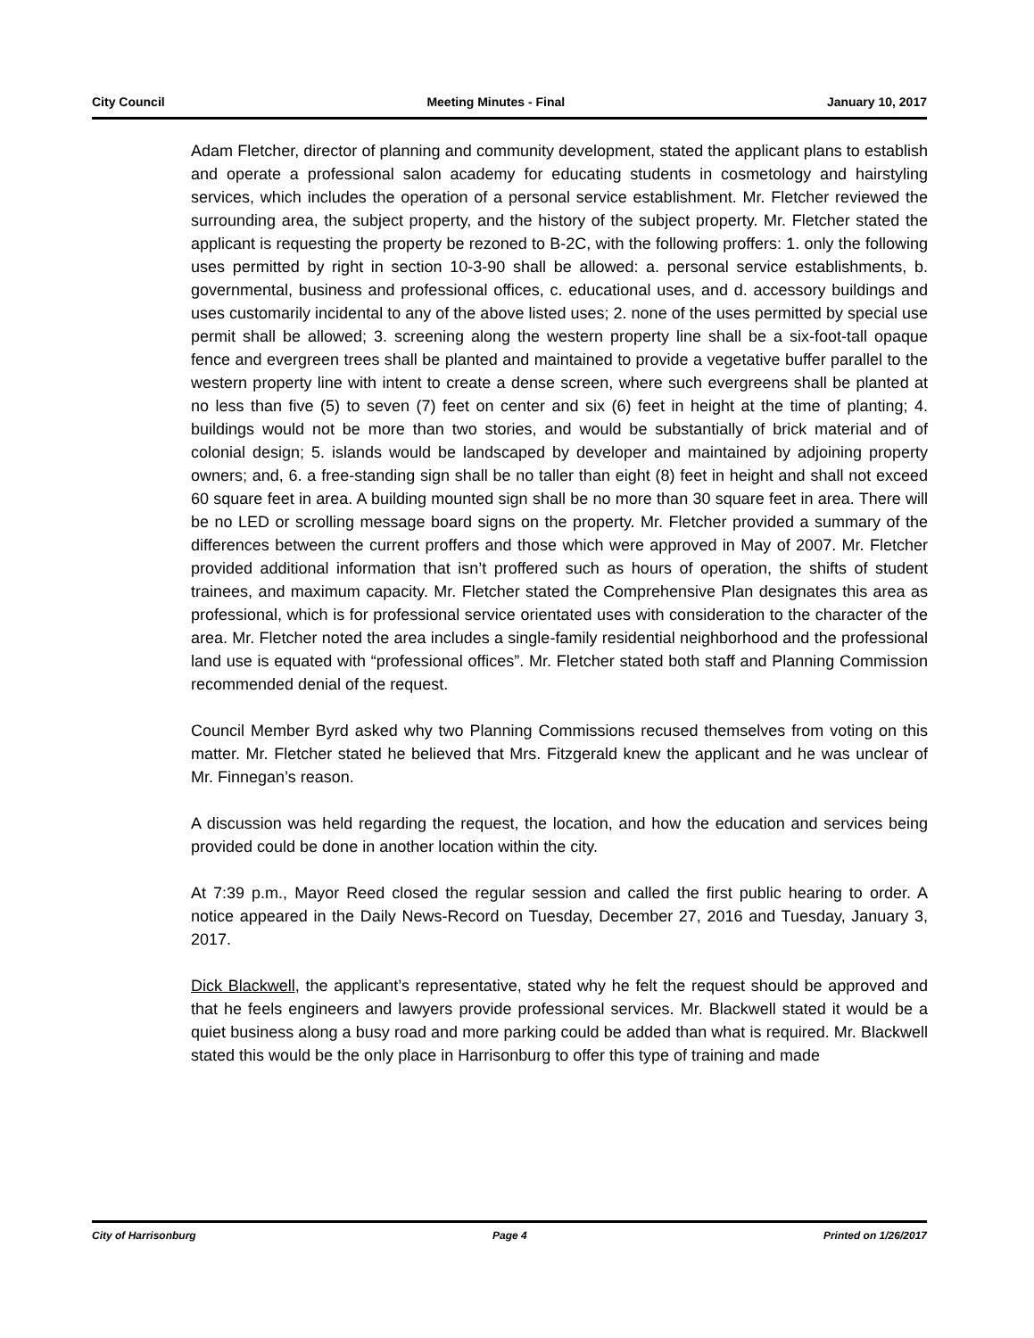City Council Meeting Minutes - Final January 10, 2017
Adam Fletcher, director of planning and community development, stated the applicant plans to establish and operate a professional salon academy for educating students in cosmetology and hairstyling services, which includes the operation of a personal service establishment. Mr. Fletcher reviewed the surrounding area, the subject property, and the history of the subject property. Mr. Fletcher stated the applicant is requesting the property be rezoned to B-2C, with the following proffers: 1. only the following uses permitted by right in section 10-3-90 shall be allowed: a. personal service establishments, b. governmental, business and professional offices, c. educational uses, and d. accessory buildings and uses customarily incidental to any of the above listed uses; 2. none of the uses permitted by special use permit shall be allowed; 3. screening along the western property line shall be a six-foot-tall opaque fence and evergreen trees shall be planted and maintained to provide a vegetative buffer parallel to the western property line with intent to create a dense screen, where such evergreens shall be planted at no less than five (5) to seven (7) feet on center and six (6) feet in height at the time of planting; 4. buildings would not be more than two stories, and would be substantially of brick material and of colonial design; 5. islands would be landscaped by developer and maintained by adjoining property owners; and, 6. a free-standing sign shall be no taller than eight (8) feet in height and shall not exceed 60 square feet in area. A building mounted sign shall be no more than 30 square feet in area. There will be no LED or scrolling message board signs on the property. Mr. Fletcher provided a summary of the differences between the current proffers and those which were approved in May of 2007. Mr. Fletcher provided additional information that isn’t proffered such as hours of operation, the shifts of student trainees, and maximum capacity. Mr. Fletcher stated the Comprehensive Plan designates this area as professional, which is for professional service orientated uses with consideration to the character of the area. Mr. Fletcher noted the area includes a single-family residential neighborhood and the professional land use is equated with “professional offices”. Mr. Fletcher stated both staff and Planning Commission recommended denial of the request.
Council Member Byrd asked why two Planning Commissions recused themselves from voting on this matter. Mr. Fletcher stated he believed that Mrs. Fitzgerald knew the applicant and he was unclear of Mr. Finnegan’s reason.
A discussion was held regarding the request, the location, and how the education and services being provided could be done in another location within the city.
At 7:39 p.m., Mayor Reed closed the regular session and called the first public hearing to order. A notice appeared in the Daily News-Record on Tuesday, December 27, 2016 and Tuesday, January 3, 2017.
Dick Blackwell, the applicant’s representative, stated why he felt the request should be approved and that he feels engineers and lawyers provide professional services. Mr. Blackwell stated it would be a quiet business along a busy road and more parking could be added than what is required. Mr. Blackwell stated this would be the only place in Harrisonburg to offer this type of training and made
City of Harrisonburg Page 4 Printed on 1/26/2017